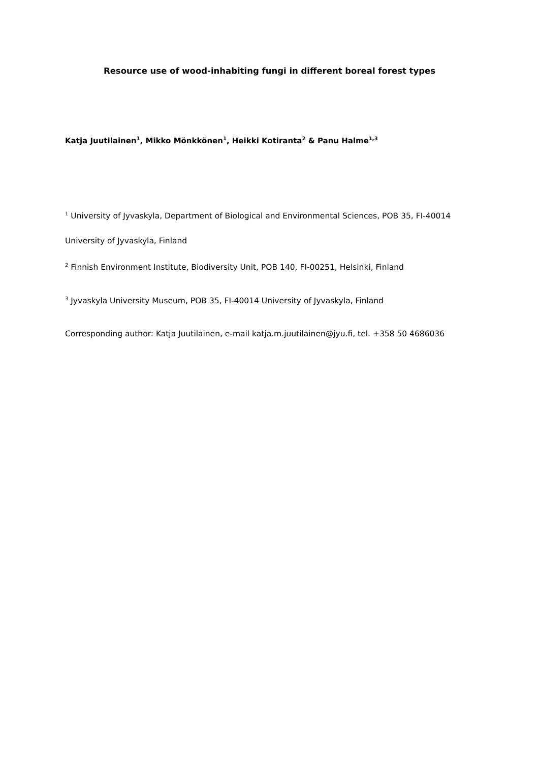Resource use of wood-inhabiting fungi in different boreal forest types
Katja Juutilainen<sup>1</sup>, Mikko Mönkkönen<sup>1</sup>, Heikki Kotiranta<sup>2</sup> & Panu Halme<sup>1,3</sup>
<sup>1</sup> University of Jyvaskyla, Department of Biological and Environmental Sciences, POB 35, FI-40014 University of Jyvaskyla, Finland
<sup>2</sup> Finnish Environment Institute, Biodiversity Unit, POB 140, FI-00251, Helsinki, Finland
<sup>3</sup> Jyvaskyla University Museum, POB 35, FI-40014 University of Jyvaskyla, Finland
Corresponding author: Katja Juutilainen, e-mail katja.m.juutilainen@jyu.fi, tel. +358 50 4686036